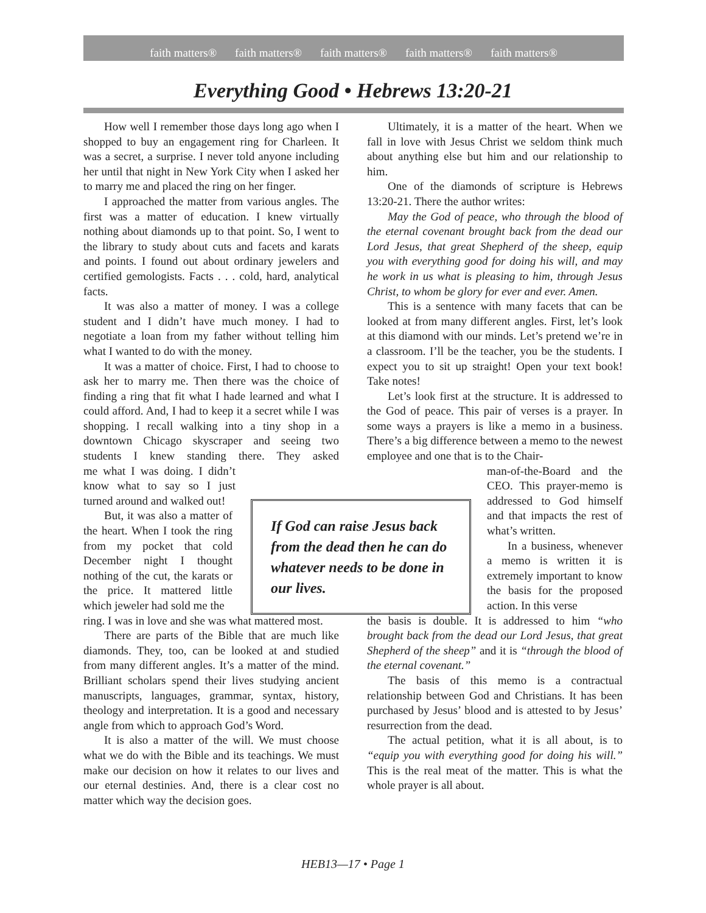faith matters® faith matters® faith matters® faith matters® faith matters®
Everything Good • Hebrews 13:20-21
How well I remember those days long ago when I shopped to buy an engagement ring for Charleen. It was a secret, a surprise. I never told anyone including her until that night in New York City when I asked her to marry me and placed the ring on her finger.
I approached the matter from various angles. The first was a matter of education. I knew virtually nothing about diamonds up to that point. So, I went to the library to study about cuts and facets and karats and points. I found out about ordinary jewelers and certified gemologists. Facts . . . cold, hard, analytical facts.
It was also a matter of money. I was a college student and I didn’t have much money. I had to negotiate a loan from my father without telling him what I wanted to do with the money.
It was a matter of choice. First, I had to choose to ask her to marry me. Then there was the choice of finding a ring that fit what I hade learned and what I could afford. And, I had to keep it a secret while I was shopping. I recall walking into a tiny shop in a downtown Chicago skyscraper and seeing two students I knew standing there. They asked me what I was doing. I didn’t know what to say so I just turned around and walked out!
But, it was also a matter of the heart. When I took the ring from my pocket that cold December night I thought nothing of the cut, the karats or the price. It mattered little which jeweler had sold me the
ring. I was in love and she was what mattered most.
There are parts of the Bible that are much like diamonds. They, too, can be looked at and studied from many different angles. It’s a matter of the mind. Brilliant scholars spend their lives studying ancient manuscripts, languages, grammar, syntax, history, theology and interpretation. It is a good and necessary angle from which to approach God’s Word.
It is also a matter of the will. We must choose what we do with the Bible and its teachings. We must make our decision on how it relates to our lives and our eternal destinies. And, there is a clear cost no matter which way the decision goes.
Ultimately, it is a matter of the heart. When we fall in love with Jesus Christ we seldom think much about anything else but him and our relationship to him.
One of the diamonds of scripture is Hebrews 13:20-21. There the author writes:
May the God of peace, who through the blood of the eternal covenant brought back from the dead our Lord Jesus, that great Shepherd of the sheep, equip you with everything good for doing his will, and may he work in us what is pleasing to him, through Jesus Christ, to whom be glory for ever and ever. Amen.
This is a sentence with many facets that can be looked at from many different angles. First, let’s look at this diamond with our minds. Let’s pretend we’re in a classroom. I’ll be the teacher, you be the students. I expect you to sit up straight! Open your text book! Take notes!
Let’s look first at the structure. It is addressed to the God of peace. This pair of verses is a prayer. In some ways a prayers is like a memo in a business. There’s a big difference between a memo to the newest employee and one that is to the Chair-
man-of-the-Board and the CEO. This prayer-memo is addressed to God himself and that impacts the rest of what’s written.
In a business, whenever a memo is written it is extremely important to know the basis for the proposed action. In this verse
the basis is double. It is addressed to him “who brought back from the dead our Lord Jesus, that great Shepherd of the sheep” and it is “through the blood of the eternal covenant.”
The basis of this memo is a contractual relationship between God and Christians. It has been purchased by Jesus’ blood and is attested to by Jesus’ resurrection from the dead.
The actual petition, what it is all about, is to “equip you with everything good for doing his will.” This is the real meat of the matter. This is what the whole prayer is all about.
If God can raise Jesus back from the dead then he can do whatever needs to be done in our lives.
HEB13—17 • Page 1